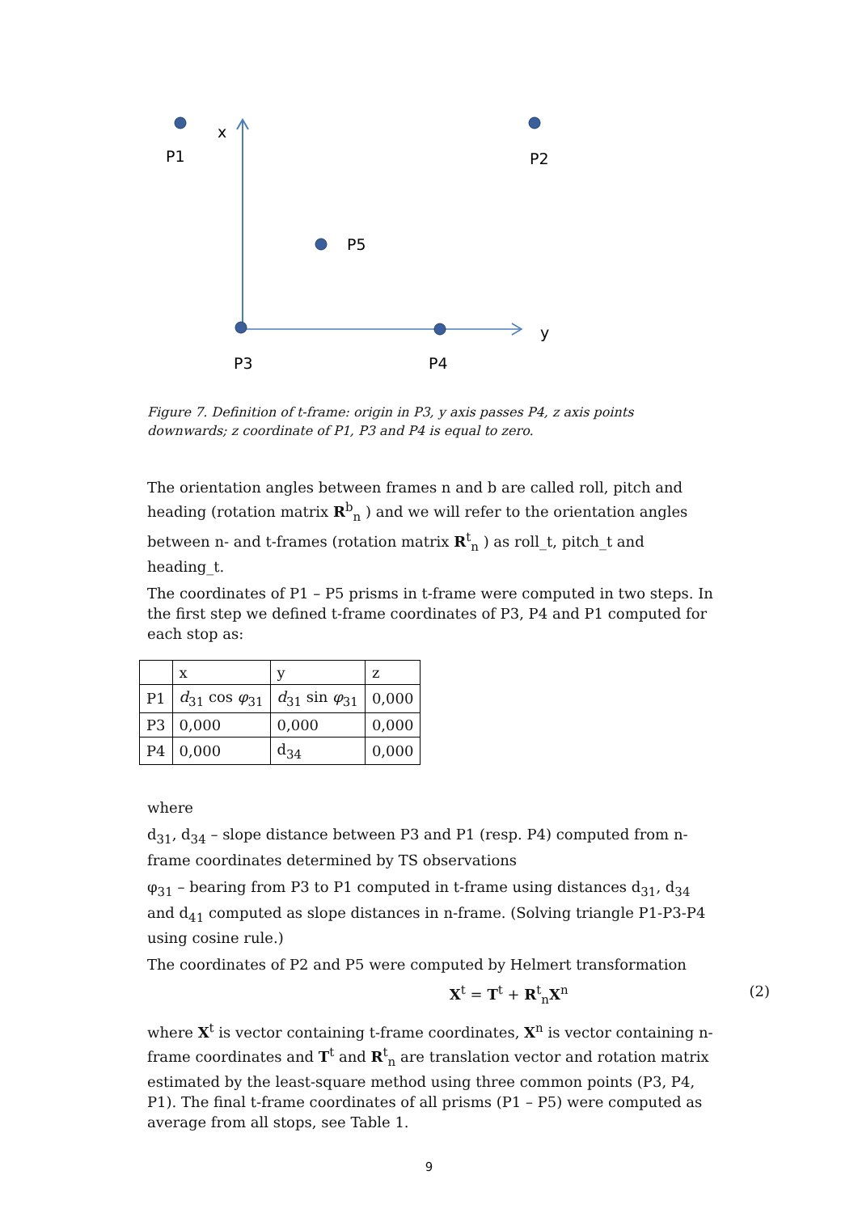x
P1
P2
P5
y
P3
P4
Figure 7. Definition of t-frame: origin in P3, y axis passes P4, z axis points downwards; z coordinate of P1, P3 and P4 is equal to zero.
The orientation angles between frames n and b are called roll, pitch and heading (rotation matrix R<sup>b</sup><sub>n</sub> ) and we will refer to the orientation angles between n- and t-frames (rotation matrix R<sup>t</sup><sub>n</sub> ) as roll_t, pitch_t and heading_t.
The coordinates of P1 – P5 prisms in t-frame were computed in two steps. In the first step we defined t-frame coordinates of P3, P4 and P1 computed for each stop as:
| | x | y | z |
| P1 | d<sub>31</sub> cos φ<sub>31</sub> | d<sub>31</sub> sin φ<sub>31</sub> | 0,000 |
| P3 | 0,000 | 0,000 | 0,000 |
| P4 | 0,000 | d<sub>34</sub> | 0,000 |
where
d<sub>31</sub>, d<sub>34</sub> – slope distance between P3 and P1 (resp. P4) computed from n-frame coordinates determined by TS observations
φ<sub>31</sub> – bearing from P3 to P1 computed in t-frame using distances d<sub>31</sub>, d<sub>34</sub> and d<sub>41</sub> computed as slope distances in n-frame. (Solving triangle P1-P3-P4 using cosine rule.)
The coordinates of P2 and P5 were computed by Helmert transformation
X<sup>t</sup> = T<sup>t</sup> + R<sup>t</sup><sub>n</sub>X<sup>n</sup> (2)
where X<sup>t</sup> is vector containing t-frame coordinates, X<sup>n</sup> is vector containing n-frame coordinates and T<sup>t</sup> and R<sup>t</sup><sub>n</sub> are translation vector and rotation matrix estimated by the least-square method using three common points (P3, P4, P1). The final t-frame coordinates of all prisms (P1 – P5) were computed as average from all stops, see Table 1.
9